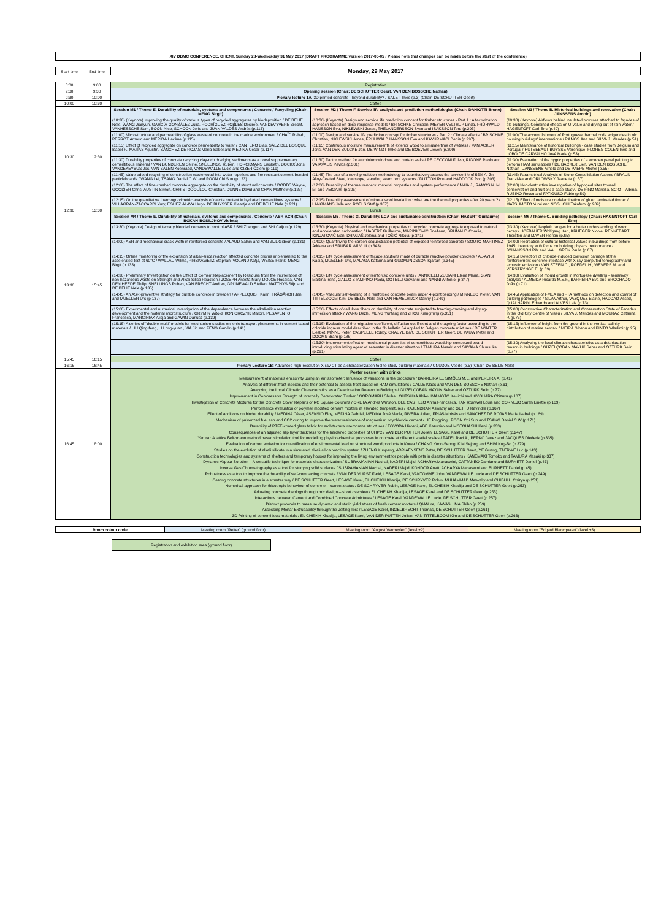XIV DBMC CONFERENCE, GHENT, Sunday 28-Wednesday 31 May 2017 (DRAFT PROGRAMME version 2017-05-05 / Please note that changes can be made before the start of the conference)
| Start time | End time | Monday, 29 May 2017 |
| 8:00 | 9:00 | Registration | | |
| 9:00 | 9:30 | Opening session (Chair: DE SCHUTTER Geert, VAN DEN BOSSCHE Nathan) | | |
| 9:30 | 10:00 | Plenary lecture 1A : 3D printed concrete - beyond durability? / SALET Theo (p.3) (Chair: DE SCHUTTER Geert) | | |
| 10:00 | 10:30 | Coffee | | |
| 10:30 | 12:30 | Session M1 / Theme E. Durability of materials, systems and components / Concrete / Recycling (Chair: MENG Birgit) | Session M2 / Theme F. Service life analysis and prediction methodologies (Chair: DANIOTTI Bruno) | Session M3 / Theme B. Historical buildings and renovation (Chair: JANSSENS Arnold) |
| | | (10:30) (Keynote) Improving the quality of various types of recycled aggregates by biodeposition / DE BELIE Nele, WANG Jianyun, GARCÍA-GONZÁLEZ Julia, RODRÍGUEZ ROBLES Desirée, VANDEVYVERE Brecht, VANHESSCHE Sam, BOON Nico, SCHOON Joris and JUAN-VALDÉS Andrés (p.113) | (10:30) (Keynote) Design and service life prediction concept for timber structures - Part 1 : A factorization approach based on dose-response models / BRISCHKE Christian, MEYER-VELTRUP Linda, FRÜHWALD HANSSON Eva, NIKLEWSKI Jonas, THELANDERSSON Sven and ISAKSSON Tord (p.295) | (10:30) (Keynote) Airflows behind insulated modules attached to façades of old buildings. Combined effects on U-value and drying out of rain water / HAGENTOFT Carl-Eric (p.49) |
| | | (11:00) Microstructure and permeability of glass waste of concrete in the marine environment / CHAÏD Rabah, PERROT Arnaud and MERIDA Hacène (p.115) | (11:00) Design and service life prediction concept for timber structures - Part 2 : Climate effects / BRISCHKE Christian, NIKLEWSKI Jonas, FRÜHWALD HANSSON Eva and KAVURMACI Denis (p.297) | (11:00) The accomplishment of Portuguese thermal code exigencies in old housing buildings' interventions / RAMOS Ana and SILVA J. Mendes (p.51) |
| | | (11:15) Effect of recycled aggregate on concrete permeability to water / CANTERO Blas, SÁEZ DEL BOSQUE Isabel F., MATÍAS Agustín, SÁNCHEZ DE ROJAS María Isabel and MEDINA César (p.117) | (11:15) Continuous moisture measurements of exterior wood to simulate time of wetness / VAN ACKER Joris, VAN DEN BULCKE Jan, DE WINDT Imke and DE BOEVER Lieven (p.299) | (11:15) Maintenance of historical buildings - case studies from Belgium and Portugal / HUTSEBAUT-BUYSSE Véronique, FLORES-COLEN Inês and LOBO DE CARVALHO José Maria (p.53) |
| | | (11:30) Durability properties of concrete recycling clay-rich dredging sediments as a novel supplementary cementitious material / VAN BUNDEREN Céline, SNELLINGS Ruben, HORCKMANS Liesbeth, DOCKX Joris, VANDEKEYBUS Jos, VAN BALEN Koenraad, VANDEWALLE Lucie and CIZER Özlem (p.119) | (11:30) Factor method for aluminium windows and curtain walls / RE CECCONI Fulvio, RIGONE Paolo and VATAVALIS Pavlos (p.301) | (11:30) Evaluation of the hygric properties of a wooden panel painting to perform HAM simulations / DE BACKER Lien, VAN DEN BOSSCHE Nathan , JANSSENS Arnold and DE PAEPE Michel (p.55) |
| | | (11:45) Value-added recycling of construction waste wood into water repellent and fire resistant cement-bonded particleboards / WANG Lei, TSANG Daniel C.W. and POON Chi Sun (p.123) | (11:45) The use of a novel prediction methodology to quantitatively assess the service life of 55% Al-Zn Alloy-Coated Steel, low-slope, standing seam roof systems / DUTTON Ron and HADDOCK Rob (p.303) | (11:45) Parametrical Analysis of Stone Consolidation Actions / BRAUN Franziska and ORLOWSKY Jeanette (p.57) |
| | | (12:00) The effect of fine crushed concrete aggregate on the durability of structural concrete / DODDS Wayne, GOODIER Chris, AUSTIN Simon, CHRISTODOULOU Christian, DUNNE David and CHAN Matthew (p.125) | (12:00) Durability of thermal renders: material properties and system performance / MAIA J., RAMOS N. M. M. and VEIGA R. (p.305) | (12:00) Non-destructive investigation of hypogeal sites toward conservation and fruition: a case study / DE FINO Mariella, SCIOTI Albina, RUBINO Rocco and FATIGUSO Fabio (p.59) |
| | | (12:15) On the quantitative thermogravimetric analysis of calcite content in hydrated cementitious systems / VILLAGRÁN-ZACCARDI Yury, EGUEZ ÁLAVA Hugo, DE BUYSSER Klaartje and DE BELIE Nele (p.221) | (12:15) Durability assessment of mineral wool insulation : what are the thermal properties after 20 years ? / LANGMANS Jelle and ROELS Staf (p.307) | (12:15) Effect of moisture on delamination of glued laminated timber / MATSUMOTO Yumi and NOGUCHI Takafumi (p.289) |
| 12:30 | 13:30 | Lunch | | |
| 13:30 | 15:45 | Session M4 / Theme E. Durability of materials, systems and components / Concrete / ASR-ACR (Chair: BOKAN-BOSILJKOV Violeta) | Session M5 / Theme G. Durability, LCA and sustainable construction (Chair: HABERT Guillaume) | Session M6 / Theme C. Building pathology (Chair: HAGENTOFT Carl-Eric) |
| | | (13:30) (Keynote) Design of ternary blended cements to control ASR / SHI Zhenguo and SHI Caijun (p.129) | (13:30) (Keynote) Physical and mechanical properties of recycled concrete aggregate exposed to natural and accelerated carbonation / HABERT Guillaume, MARINKOVIĆ Snežana, BRUMAUD Coralie, IGNJATOVIĆ Ivan, DRAGAŠ Jelena and TOŠIĆ Nikola (p.341) | (13:30) (Keynote) Isopleth ranges for a better understanding of wood decay / HOFBAUER Wolfgang Karl, KRUEGER Nicole, RENNEBARTH Thorsten and MAYER Florian (p.65) |
| | | (14:00) ASR and mechanical crack width in reinforced concrete / ALAUD Salhin and VAN ZIJL Gideon (p.131) | (14:00) Quantifiying the carbon sequestration potential of exposed reinforced concrete / SOUTO-MARTINEZ Adriana and SRUBAR Wil V. III (p.343) | (14:00) Recreation of cultural historical values in buildings from before 1945: Inventory with focus on building physics performance / JOHANSSON Pär and WAHLGREN Paula (p.67) |
| | | (14:15) Online monitoring of the expansion of alkali-silica reaction affected concrete prisms implemented to the accelerated test at 60°C / WALLAU Wilma, PIRSKAWETZ Stephan, VOLAND Katja, WEISE Frank, MENG Birgit (p.133) | (14:15) Life cycle assessment of façade solutions made of durable reactive powder concrete / AL-AYISH Nadia, MUELLER Urs, MALAGA Katarina and GUDMUNDSSON Kjartan (p.345) | (14:15) Detection of chloride-induced corrosion damage at the reinforcement-concrete interface with X-ray computed tomography and acoustic emission / VAN STEEN C., ROEDEL H., WEVERS M. and VERSTRYNGE E. (p.69) |
| | | (14:30) Preliminary Investigation on the Effect of Cement Replacement by Residues from the incineration of non-hazardous waste on Strength and Alkali Silica Reaction / JOSEPH Aneeta Mary, DOLCE Rosaida, VAN DEN HEEDE Philip, SNELLINGS Ruben, VAN BRECHT Andres, GRÜNEWALD Steffen, MATTHYS Stijn and DE BELIE Nele (p.135) | (14:30) Life cycle assessment of reinforced concrete units / IANNICELLI ZUBIANI Elena Maria, GIANI Martina Irene, GALLO STAMPINO Paola, DOTELLI Giovanni and NANNI Antonio (p.347) | (14:30) Evaluation of mould growth in Portugese dwelling - sensitivity analysis / ALMEIDA Ricardo M.S.F., BARREIRA Eva and BROCHADO João (p.71) |
| | | (14:45) An ASR-preventive strategy for durable concrete in Sweden / APPELQUIST Karin, TRÄGÅRDH Jan and MUELLER Urs (p.137) | (14:45) Vascular self-healing of a reinforced concrete beam under 4-point bending / MINNEBO Pieter, VAN TITTELBOOM Kim, DE BELIE Nele and VAN HEMELRIJCK Danny (p.349) | (14:45) Application of FMEA and FTA methods on detection and control of building pathologies / SILVA Arthur, VAZQUEZ Elaine, HADDAD Assed, QUALHARINI Eduardo and ALVES Lais (p.73) |
| | | (15:00) Experimental and numerical investigation of the dependence between the alkali-silica reaction development and the material microstructure / GRYMIN Witold, KONIORCZYK Marcin, PESAVENTO Francesco, MARCINIAK Alicja and GAWIN Dariusz (p.139) | (15:00) Effects of cellulose fibers on durability of concrete subjected to freezing-thawing and drying-immersion attack / WANG Dezhi, MENG Yunfang and ZHOU Xiangming (p.351) | (15:00) Constructive Characterization and Conservation State of Facades in the Old City Centre of Viseu / SILVA J. Mendes and MOURAZ Catarina P. (p.75) |
| | | (15:15) A series of "double-multi" models for mechanism studies on ionic transport phenomena in cement based materials / LIU Qing-feng, LI Long-yuan , XIA Jin and FENG Gan-lin (p.141) | (15:15) Evaluation of the migration coefficient, diffusion coefficient and the ageing factor according to the chloride ingress model described in the fib bulletin 34 applied to Belgian concrete mixtures / DE WINTER Liesbet, MINNE Peter, CASPEELE Robby, CRAEYE Bart, DE SCHUTTER Geert, DE PAUW Peter and DOOMS Bram (p.185) | (15:15) Influence of height from the ground in the vertical salinity distribution of marine aerosol / MEIRA Gibson and PINTO Wladimir (p.25) |
| | | | (15:30) Improvement effect on mechanical properties of cementitious-woodship compound board introducing stimulating agent of seawater in disaster situation / TAMURA Masaki and SAYAMA Shunsuke (p.291) | (15:30) Analyzing the local climatic characteristics as a deterioration reason in buildings / GÜZELÇOBAN MAYUK Seher and ÖZTÜRK Selin (p.77) |
| 15:45 | 16:15 | Coffee | | |
| 16:15 | 16:45 | Plenary Lecture 1B : Advanced high-resolution X-ray CT as a characterization tool to study building materials / CNUDDE Veerle (p.5) (Chair: DE BELIE Nele) | | |
| 16:45 | 18:00 | Poster session with drinks Measurement of materials emissivity using an emissometer: Influence of variations in the procedure / BARREIRA E., SIMÕES M.L. and PEREIRA A. (p.41) Analysis of different frost indexes and their potential to assess frost based on HAM simulations / CALLE Klaas and VAN DEN BOSSCHE Nathan (p.61) Analyzing the Local Climatic Characteristics as a Deterioration Reason in Buildings / GÜZELÇOBAN MAYUK Seher and ÖZTÜRK Selin (p.77) Improvement in Compressive Strength of Internally Deteriorated Timber / GOROMARU Shuhei, OHTSUKA Akiko, IMAMOTO Kei-ichi and KIYOHARA Chizuru (p.107) Investigation of Concrete Mixtures for the Concrete Cover Repairs of RC Square Columns / ORETA Andres Winston, DEL CASTILLO Anna Francesca, TAN Romwell Louis and CORNEJO Sarah Linette (p.109) Performance evaluation of polymer modified cement mortars at elevated temperatures / RAJENDRAN Aswathy and GETTU Ravindra (p.167) Effect of additions on binder durability / MEDINA César, ASENSIO Eloy, MEDINA Gabriel, MEDINA José María, RIVERA Julián, FRÍAS Moisés and SÁNCHEZ DE ROJAS María Isabel (p.169) Mechanism of pulverized fuel ash and CO2 curing to improve the water resistance of magnesium oxychloride cement / HE Pingping , POON Chi Sun and TSANG Daniel C.W (p.171) Durability of PTFE-coated glass fabric for architectural membrane structures / TOYODA Hiroshi, ABE Kazuhiro and MOTOHASHI Kenji (p.333) Consequences of an adjusted slip layer thickness for the hardened properties of UHPC / VAN DER PUTTEN Jolien, LESAGE Karel and DE SCHUTTER Geert (p.247) Yantra : A lattice Boltzmann method based simulation tool for modelling physico-chemical processes in concrete at different spatial scales / PATEL Ravi A., PERKO Janez and JACQUES Diederik (p.335) Evaluation of carbon emission for quantification of environmental load on structural wood products in Korea / CHANG Yoon-Seong, KIM Sejong and SHIM Kug-Bo (p.379) Studies on the evolution of alkali silicate in a simulated alkali-silica reaction system / ZHENG Kunpeng, ADRIAENSENS Peter, DE SCHUTTER Geert, YE Guang, TAERWE Luc (p.143) Construction technologies and systems of shelters and temporary houses for improving the living environment for people with pets in disaster situations / KANEMAKI Tomoko and TAMURA Masaki (p.337) Dynamic Vapour Sorption – A versatile technique for materials characterization / SUBRAMANIAN Nachal, NADERI Majid, ACHARYA Manaswini, CATTANEO Damiano and BURNETT Daniel (p.43) Inverse Gas Chromatography as a tool for studying solid surfaces / SUBRAMANIAN Nachal, NADERI Majid, KONDOR Anett, ACHARYA Manaswini and BURNETT Daniel (p.45) Robustness as a tool to improve the durability of self-compacting concrete / VAN DER VURST Farid, LESAGE Karel, VANTOMME John, VANDEWALLE Lucie and DE SCHUTTER Geert (p.249) Casting concrete structures in a smarter way / DE SCHUTTER Geert, LESAGE Karel, EL CHEIKH Khadija, DE SCHRYVER Robin, MUHAMMAD Metwally and CHIBULU Chizya (p.251) Numerical approach for thixotropic behaviour of concrete – current status / DE SCHRYVER Robin, LESAGE Karel, EL CHEIKH Khadija and DE SCHUTTER Geert (p.253) Adjusting concrete rheology through mix design – short overview / EL CHEIKH Khadija, LESAGE Karel and DE SCHUTTER Geert (p.255) Interactions between Cement and Combined Concrete Admixtures / LESAGE Karel, VANDEWALLE Lucie, DE SCHUTTER Geert (p.257) Distinct protocols to measure dynamic and static yield stress of fresh cement mortars / QIAN Ye, KAWASHIMA Shiho (p.259) Assessing Mortar Extrudability through the Jolting Test / LESAGE Karel, INGELBRECHT Thomas, DE SCHUTTER Geert (p.261) 3D Printing of cementitious materials / EL CHEIKH Khadija, LESAGE Karel, VAN DER PUTTEN Jolien, VAN TITTELBOOM Kim and DE SCHUTTER Geert (p.263) | | |
| Room colour code | Meeting room "Refter" (ground floor) | Meeting room "August Vermeylen" (level +2) | Meeting room "Edgard Blancquaert" (level +3) |
| Registration and exhibition area (ground floor) |